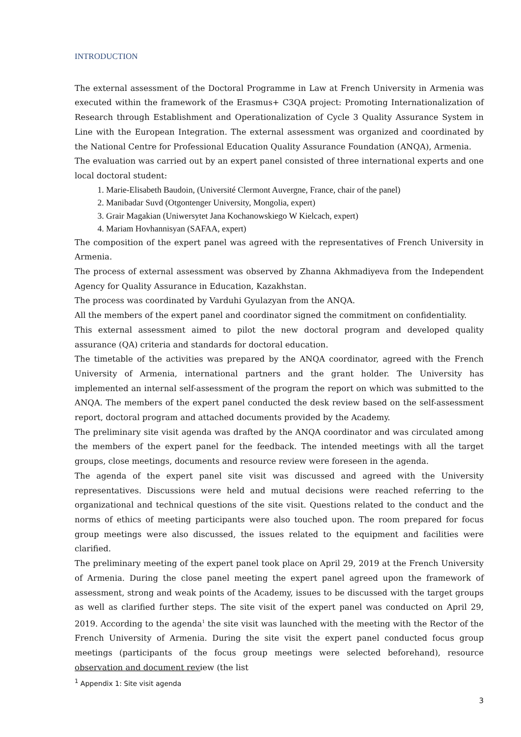INTRODUCTION
The external assessment of the Doctoral Programme in Law at French University in Armenia was executed within the framework of the Erasmus+ C3QA project: Promoting Internationalization of Research through Establishment and Operationalization of Cycle 3 Quality Assurance System in Line with the European Integration. The external assessment was organized and coordinated by the National Centre for Professional Education Quality Assurance Foundation (ANQA), Armenia.
The evaluation was carried out by an expert panel consisted of three international experts and one local doctoral student:
1. Marie-Elisabeth Baudoin, (Université Clermont Auvergne, France, chair of the panel)
2. Manibadar Suvd (Otgontenger University, Mongolia, expert)
3. Grair Magakian (Uniwersytet Jana Kochanowskiego W Kielcach, expert)
4. Mariam Hovhannisyan (SAFAA, expert)
The composition of the expert panel was agreed with the representatives of French University in Armenia.
The process of external assessment was observed by Zhanna Akhmadiyeva from the Independent Agency for Quality Assurance in Education, Kazakhstan.
The process was coordinated by Varduhi Gyulazyan from the ANQA.
All the members of the expert panel and coordinator signed the commitment on confidentiality.
This external assessment aimed to pilot the new doctoral program and developed quality assurance (QA) criteria and standards for doctoral education.
The timetable of the activities was prepared by the ANQA coordinator, agreed with the French University of Armenia, international partners and the grant holder. The University has implemented an internal self-assessment of the program the report on which was submitted to the ANQA. The members of the expert panel conducted the desk review based on the self-assessment report, doctoral program and attached documents provided by the Academy.
The preliminary site visit agenda was drafted by the ANQA coordinator and was circulated among the members of the expert panel for the feedback. The intended meetings with all the target groups, close meetings, documents and resource review were foreseen in the agenda.
The agenda of the expert panel site visit was discussed and agreed with the University representatives. Discussions were held and mutual decisions were reached referring to the organizational and technical questions of the site visit. Questions related to the conduct and the norms of ethics of meeting participants were also touched upon. The room prepared for focus group meetings were also discussed, the issues related to the equipment and facilities were clarified.
The preliminary meeting of the expert panel took place on April 29, 2019 at the French University of Armenia. During the close panel meeting the expert panel agreed upon the framework of assessment, strong and weak points of the Academy, issues to be discussed with the target groups as well as clarified further steps. The site visit of the expert panel was conducted on April 29, 2019. According to the agenda<sup>1</sup> the site visit was launched with the meeting with the Rector of the French University of Armenia. During the site visit the expert panel conducted focus group meetings (participants of the focus group meetings were selected beforehand), resource observation and document review (the list
<sup>1</sup> Appendix 1: Site visit agenda
3